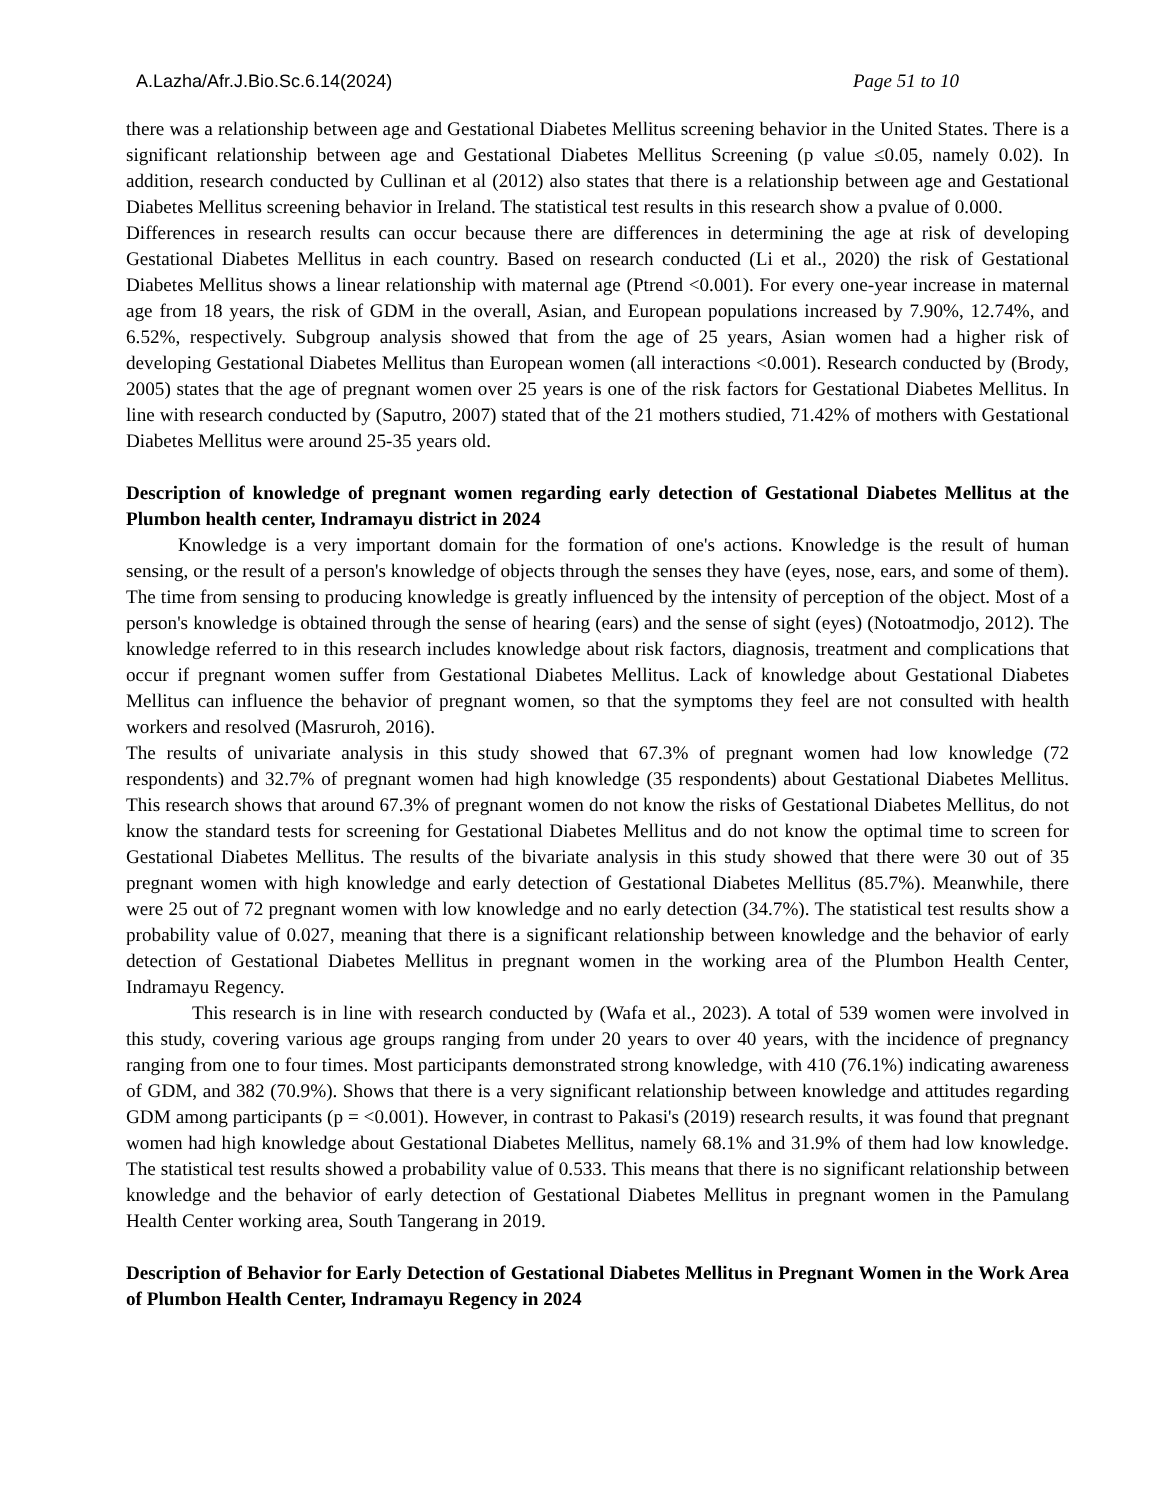A.Lazha/Afr.J.Bio.Sc.6.14(2024) Page 51 to 10
there was a relationship between age and Gestational Diabetes Mellitus screening behavior in the United States. There is a significant relationship between age and Gestational Diabetes Mellitus Screening (p value ≤0.05, namely 0.02). In addition, research conducted by Cullinan et al (2012) also states that there is a relationship between age and Gestational Diabetes Mellitus screening behavior in Ireland. The statistical test results in this research show a pvalue of 0.000.
Differences in research results can occur because there are differences in determining the age at risk of developing Gestational Diabetes Mellitus in each country. Based on research conducted (Li et al., 2020) the risk of Gestational Diabetes Mellitus shows a linear relationship with maternal age (Ptrend <0.001). For every one-year increase in maternal age from 18 years, the risk of GDM in the overall, Asian, and European populations increased by 7.90%, 12.74%, and 6.52%, respectively. Subgroup analysis showed that from the age of 25 years, Asian women had a higher risk of developing Gestational Diabetes Mellitus than European women (all interactions <0.001). Research conducted by (Brody, 2005) states that the age of pregnant women over 25 years is one of the risk factors for Gestational Diabetes Mellitus. In line with research conducted by (Saputro, 2007) stated that of the 21 mothers studied, 71.42% of mothers with Gestational Diabetes Mellitus were around 25-35 years old.
Description of knowledge of pregnant women regarding early detection of Gestational Diabetes Mellitus at the Plumbon health center, Indramayu district in 2024
Knowledge is a very important domain for the formation of one's actions. Knowledge is the result of human sensing, or the result of a person's knowledge of objects through the senses they have (eyes, nose, ears, and some of them). The time from sensing to producing knowledge is greatly influenced by the intensity of perception of the object. Most of a person's knowledge is obtained through the sense of hearing (ears) and the sense of sight (eyes) (Notoatmodjo, 2012). The knowledge referred to in this research includes knowledge about risk factors, diagnosis, treatment and complications that occur if pregnant women suffer from Gestational Diabetes Mellitus. Lack of knowledge about Gestational Diabetes Mellitus can influence the behavior of pregnant women, so that the symptoms they feel are not consulted with health workers and resolved (Masruroh, 2016).
The results of univariate analysis in this study showed that 67.3% of pregnant women had low knowledge (72 respondents) and 32.7% of pregnant women had high knowledge (35 respondents) about Gestational Diabetes Mellitus. This research shows that around 67.3% of pregnant women do not know the risks of Gestational Diabetes Mellitus, do not know the standard tests for screening for Gestational Diabetes Mellitus and do not know the optimal time to screen for Gestational Diabetes Mellitus. The results of the bivariate analysis in this study showed that there were 30 out of 35 pregnant women with high knowledge and early detection of Gestational Diabetes Mellitus (85.7%). Meanwhile, there were 25 out of 72 pregnant women with low knowledge and no early detection (34.7%). The statistical test results show a probability value of 0.027, meaning that there is a significant relationship between knowledge and the behavior of early detection of Gestational Diabetes Mellitus in pregnant women in the working area of the Plumbon Health Center, Indramayu Regency.
This research is in line with research conducted by (Wafa et al., 2023). A total of 539 women were involved in this study, covering various age groups ranging from under 20 years to over 40 years, with the incidence of pregnancy ranging from one to four times. Most participants demonstrated strong knowledge, with 410 (76.1%) indicating awareness of GDM, and 382 (70.9%). Shows that there is a very significant relationship between knowledge and attitudes regarding GDM among participants (p = <0.001). However, in contrast to Pakasi's (2019) research results, it was found that pregnant women had high knowledge about Gestational Diabetes Mellitus, namely 68.1% and 31.9% of them had low knowledge. The statistical test results showed a probability value of 0.533. This means that there is no significant relationship between knowledge and the behavior of early detection of Gestational Diabetes Mellitus in pregnant women in the Pamulang Health Center working area, South Tangerang in 2019.
Description of Behavior for Early Detection of Gestational Diabetes Mellitus in Pregnant Women in the Work Area of Plumbon Health Center, Indramayu Regency in 2024